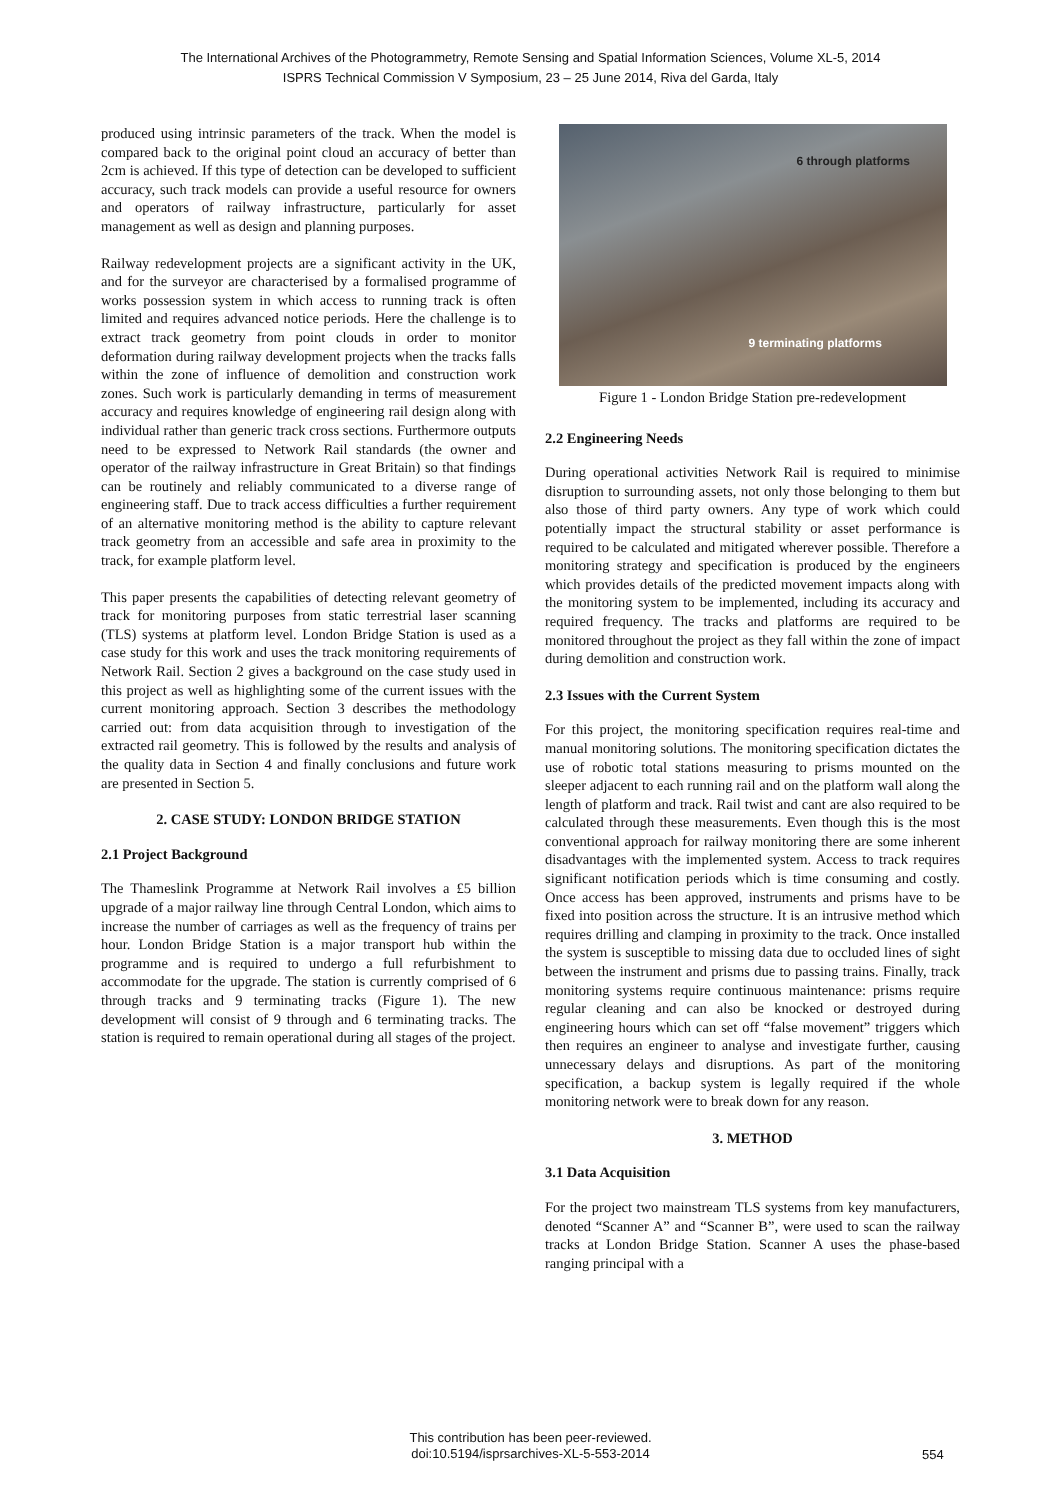The International Archives of the Photogrammetry, Remote Sensing and Spatial Information Sciences, Volume XL-5, 2014
ISPRS Technical Commission V Symposium, 23 – 25 June 2014, Riva del Garda, Italy
produced using intrinsic parameters of the track. When the model is compared back to the original point cloud an accuracy of better than 2cm is achieved. If this type of detection can be developed to sufficient accuracy, such track models can provide a useful resource for owners and operators of railway infrastructure, particularly for asset management as well as design and planning purposes.
Railway redevelopment projects are a significant activity in the UK, and for the surveyor are characterised by a formalised programme of works possession system in which access to running track is often limited and requires advanced notice periods. Here the challenge is to extract track geometry from point clouds in order to monitor deformation during railway development projects when the tracks falls within the zone of influence of demolition and construction work zones. Such work is particularly demanding in terms of measurement accuracy and requires knowledge of engineering rail design along with individual rather than generic track cross sections. Furthermore outputs need to be expressed to Network Rail standards (the owner and operator of the railway infrastructure in Great Britain) so that findings can be routinely and reliably communicated to a diverse range of engineering staff. Due to track access difficulties a further requirement of an alternative monitoring method is the ability to capture relevant track geometry from an accessible and safe area in proximity to the track, for example platform level.
This paper presents the capabilities of detecting relevant geometry of track for monitoring purposes from static terrestrial laser scanning (TLS) systems at platform level. London Bridge Station is used as a case study for this work and uses the track monitoring requirements of Network Rail. Section 2 gives a background on the case study used in this project as well as highlighting some of the current issues with the current monitoring approach. Section 3 describes the methodology carried out: from data acquisition through to investigation of the extracted rail geometry. This is followed by the results and analysis of the quality data in Section 4 and finally conclusions and future work are presented in Section 5.
2. CASE STUDY: LONDON BRIDGE STATION
2.1 Project Background
The Thameslink Programme at Network Rail involves a £5 billion upgrade of a major railway line through Central London, which aims to increase the number of carriages as well as the frequency of trains per hour. London Bridge Station is a major transport hub within the programme and is required to undergo a full refurbishment to accommodate for the upgrade. The station is currently comprised of 6 through tracks and 9 terminating tracks (Figure 1). The new development will consist of 9 through and 6 terminating tracks. The station is required to remain operational during all stages of the project.
6 through platforms
9 terminating platforms
Figure 1 - London Bridge Station pre-redevelopment
2.2 Engineering Needs
During operational activities Network Rail is required to minimise disruption to surrounding assets, not only those belonging to them but also those of third party owners. Any type of work which could potentially impact the structural stability or asset performance is required to be calculated and mitigated wherever possible. Therefore a monitoring strategy and specification is produced by the engineers which provides details of the predicted movement impacts along with the monitoring system to be implemented, including its accuracy and required frequency. The tracks and platforms are required to be monitored throughout the project as they fall within the zone of impact during demolition and construction work.
2.3 Issues with the Current System
For this project, the monitoring specification requires real-time and manual monitoring solutions. The monitoring specification dictates the use of robotic total stations measuring to prisms mounted on the sleeper adjacent to each running rail and on the platform wall along the length of platform and track. Rail twist and cant are also required to be calculated through these measurements. Even though this is the most conventional approach for railway monitoring there are some inherent disadvantages with the implemented system. Access to track requires significant notification periods which is time consuming and costly. Once access has been approved, instruments and prisms have to be fixed into position across the structure. It is an intrusive method which requires drilling and clamping in proximity to the track. Once installed the system is susceptible to missing data due to occluded lines of sight between the instrument and prisms due to passing trains. Finally, track monitoring systems require continuous maintenance: prisms require regular cleaning and can also be knocked or destroyed during engineering hours which can set off “false movement” triggers which then requires an engineer to analyse and investigate further, causing unnecessary delays and disruptions. As part of the monitoring specification, a backup system is legally required if the whole monitoring network were to break down for any reason.
3. METHOD
3.1 Data Acquisition
For the project two mainstream TLS systems from key manufacturers, denoted “Scanner A” and “Scanner B”, were used to scan the railway tracks at London Bridge Station. Scanner A uses the phase-based ranging principal with a
This contribution has been peer-reviewed.
doi:10.5194/isprsarchives-XL-5-553-2014
554